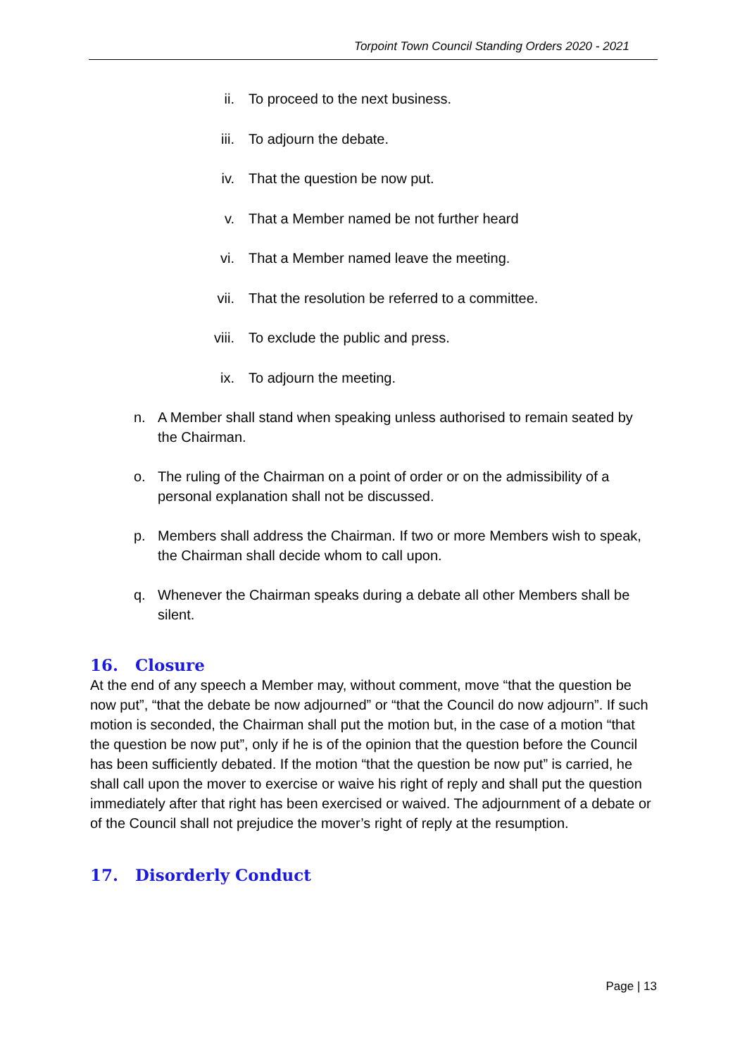Torpoint Town Council Standing Orders 2020 - 2021
ii. To proceed to the next business.
iii. To adjourn the debate.
iv. That the question be now put.
v. That a Member named be not further heard
vi. That a Member named leave the meeting.
vii. That the resolution be referred to a committee.
viii. To exclude the public and press.
ix. To adjourn the meeting.
n. A Member shall stand when speaking unless authorised to remain seated by the Chairman.
o. The ruling of the Chairman on a point of order or on the admissibility of a personal explanation shall not be discussed.
p. Members shall address the Chairman. If two or more Members wish to speak, the Chairman shall decide whom to call upon.
q. Whenever the Chairman speaks during a debate all other Members shall be silent.
16. Closure
At the end of any speech a Member may, without comment, move “that the question be now put”, “that the debate be now adjourned” or “that the Council do now adjourn”. If such motion is seconded, the Chairman shall put the motion but, in the case of a motion “that the question be now put”, only if he is of the opinion that the question before the Council has been sufficiently debated. If the motion “that the question be now put” is carried, he shall call upon the mover to exercise or waive his right of reply and shall put the question immediately after that right has been exercised or waived. The adjournment of a debate or of the Council shall not prejudice the mover’s right of reply at the resumption.
17. Disorderly Conduct
Page | 13